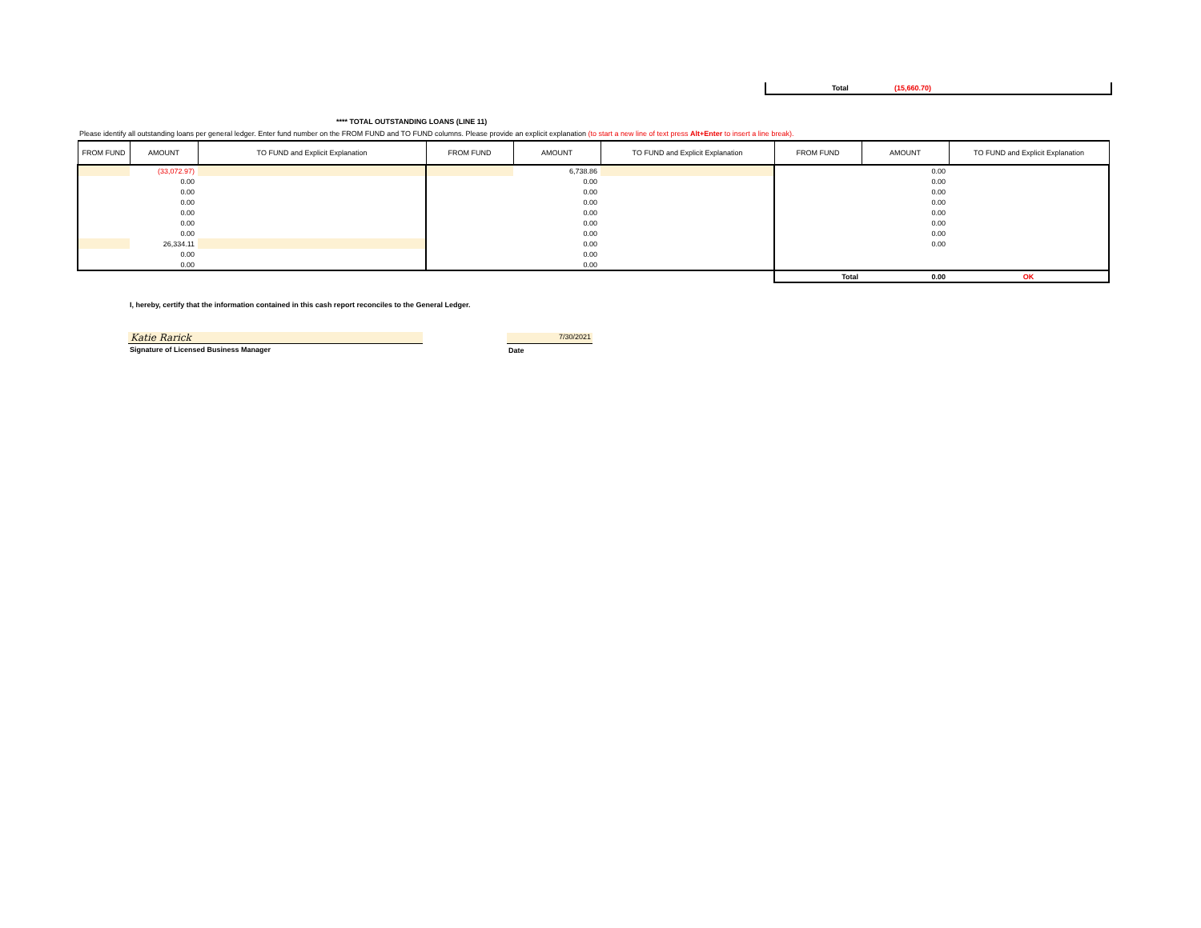Total (15,660.70)
**** TOTAL OUTSTANDING LOANS (LINE 11)
Please identify all outstanding loans per general ledger. Enter fund number on the FROM FUND and TO FUND columns. Please provide an explicit explanation (to start a new line of text press Alt+Enter to insert a line break).
| FROM FUND | AMOUNT | TO FUND and Explicit Explanation | FROM FUND | AMOUNT | TO FUND and Explicit Explanation | FROM FUND | AMOUNT | TO FUND and Explicit Explanation |
| --- | --- | --- | --- | --- | --- | --- | --- | --- |
| | (33,072.97) | | | 6,738.86 | | | 0.00 | |
| | 0.00 | | | 0.00 | | | 0.00 | |
| | 0.00 | | | 0.00 | | | 0.00 | |
| | 0.00 | | | 0.00 | | | 0.00 | |
| | 0.00 | | | 0.00 | | | 0.00 | |
| | 0.00 | | | 0.00 | | | 0.00 | |
| | 0.00 | | | 0.00 | | | 0.00 | |
| | 26,334.11 | | | 0.00 | | | 0.00 | |
| | 0.00 | | | 0.00 | | | | |
| | 0.00 | | | 0.00 | | | | |
| | | | | | | Total | 0.00 | OK |
I, hereby, certify that the information contained in this cash report reconciles to the General Ledger.
Katie Rarick
Signature of Licensed Business Manager
7/30/2021
Date